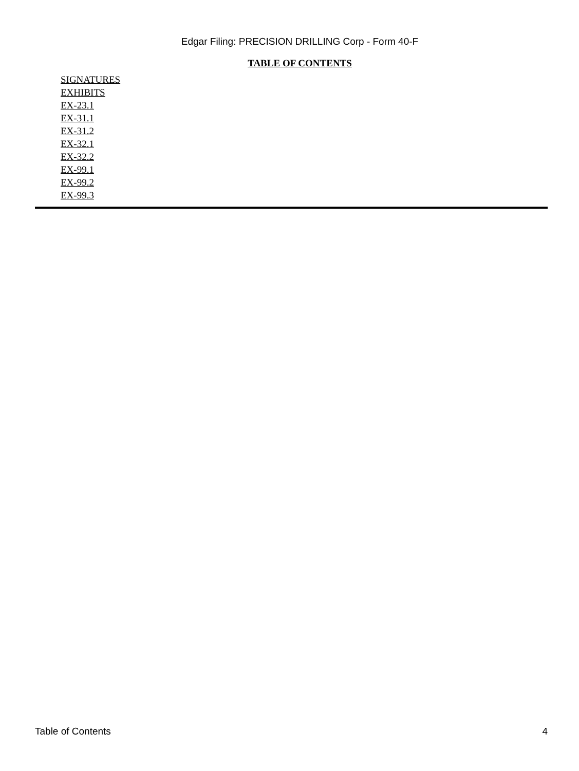Edgar Filing: PRECISION DRILLING Corp - Form 40-F
TABLE OF CONTENTS
SIGNATURES
EXHIBITS
EX-23.1
EX-31.1
EX-31.2
EX-32.1
EX-32.2
EX-99.1
EX-99.2
EX-99.3
Table of Contents 4